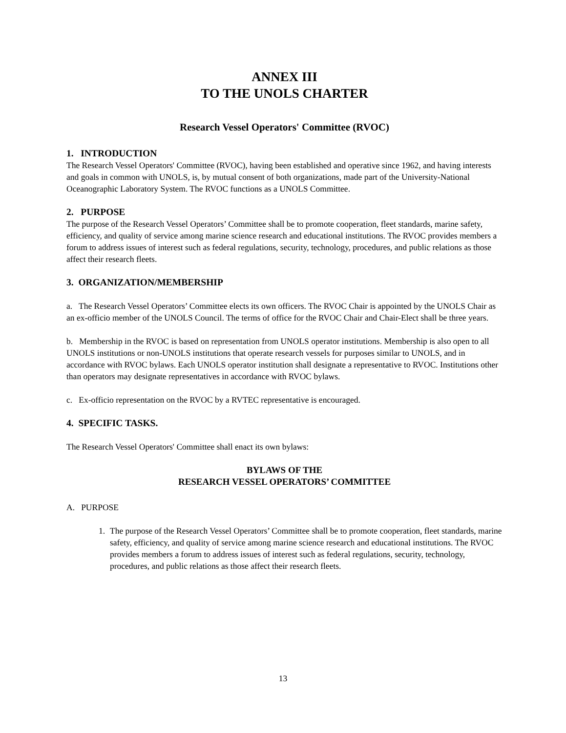ANNEX III
TO THE UNOLS CHARTER
Research Vessel Operators' Committee (RVOC)
1. INTRODUCTION
The Research Vessel Operators' Committee (RVOC), having been established and operative since 1962, and having interests and goals in common with UNOLS, is, by mutual consent of both organizations, made part of the University-National Oceanographic Laboratory System. The RVOC functions as a UNOLS Committee.
2. PURPOSE
The purpose of the Research Vessel Operators’ Committee shall be to promote cooperation, fleet standards, marine safety, efficiency, and quality of service among marine science research and educational institutions. The RVOC provides members a forum to address issues of interest such as federal regulations, security, technology, procedures, and public relations as those affect their research fleets.
3. ORGANIZATION/MEMBERSHIP
a. The Research Vessel Operators’ Committee elects its own officers. The RVOC Chair is appointed by the UNOLS Chair as an ex-officio member of the UNOLS Council. The terms of office for the RVOC Chair and Chair-Elect shall be three years.
b. Membership in the RVOC is based on representation from UNOLS operator institutions. Membership is also open to all UNOLS institutions or non-UNOLS institutions that operate research vessels for purposes similar to UNOLS, and in accordance with RVOC bylaws. Each UNOLS operator institution shall designate a representative to RVOC. Institutions other than operators may designate representatives in accordance with RVOC bylaws.
c. Ex-officio representation on the RVOC by a RVTEC representative is encouraged.
4. SPECIFIC TASKS.
The Research Vessel Operators' Committee shall enact its own bylaws:
BYLAWS OF THE
RESEARCH VESSEL OPERATORS’ COMMITTEE
A. PURPOSE
1. The purpose of the Research Vessel Operators’ Committee shall be to promote cooperation, fleet standards, marine safety, efficiency, and quality of service among marine science research and educational institutions. The RVOC provides members a forum to address issues of interest such as federal regulations, security, technology, procedures, and public relations as those affect their research fleets.
13